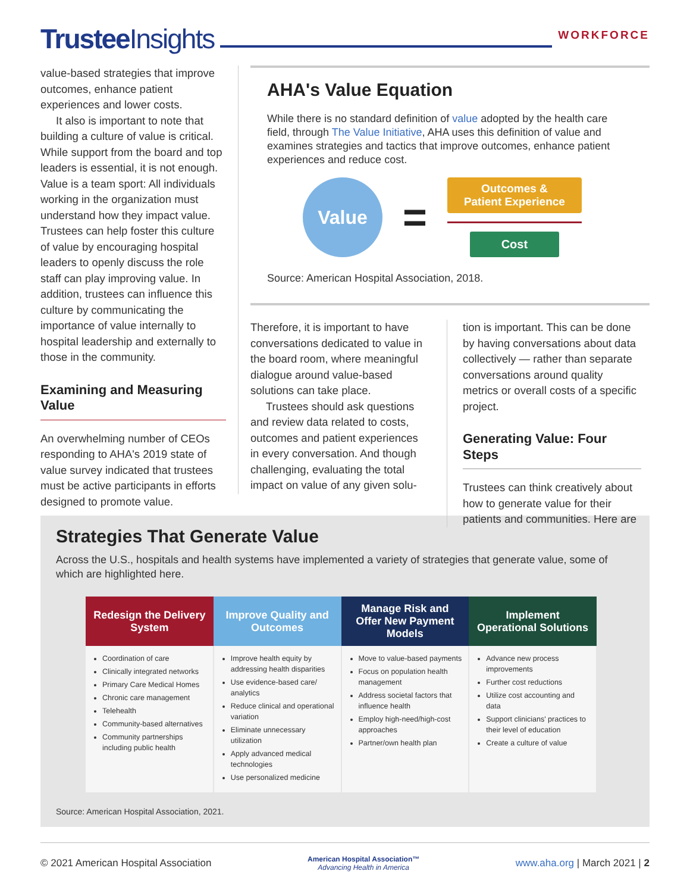Trustee Insights
WORKFORCE
value-based strategies that improve outcomes, enhance patient experiences and lower costs.
It also is important to note that building a culture of value is critical. While support from the board and top leaders is essential, it is not enough. Value is a team sport: All individuals working in the organization must understand how they impact value. Trustees can help foster this culture of value by encouraging hospital leaders to openly discuss the role staff can play improving value. In addition, trustees can influence this culture by communicating the importance of value internally to hospital leadership and externally to those in the community.
Examining and Measuring Value
An overwhelming number of CEOs responding to AHA's 2019 state of value survey indicated that trustees must be active participants in efforts designed to promote value.
AHA's Value Equation
While there is no standard definition of value adopted by the health care field, through The Value Initiative, AHA uses this definition of value and examines strategies and tactics that improve outcomes, enhance patient experiences and reduce cost.
Value
=
Outcomes &
Patient Experience
Cost
Source: American Hospital Association, 2018.
Therefore, it is important to have conversations dedicated to value in the board room, where meaningful dialogue around value-based solutions can take place.
Trustees should ask questions and review data related to costs, outcomes and patient experiences in every conversation. And though challenging, evaluating the total impact on value of any given solu-
tion is important. This can be done by having conversations about data collectively — rather than separate conversations around quality metrics or overall costs of a specific project.
Generating Value: Four Steps
Trustees can think creatively about how to generate value for their patients and communities. Here are
Strategies That Generate Value
Across the U.S., hospitals and health systems have implemented a variety of strategies that generate value, some of which are highlighted here.
| Redesign the Delivery System | Improve Quality and Outcomes | Manage Risk and Offer New Payment Models | Implement Operational Solutions |
| --- | --- | --- | --- |
| Coordination of care Clinically integrated networks Primary Care Medical Homes Chronic care management Telehealth Community-based alternatives Community partnerships including public health | Improve health equity by addressing health disparities Use evidence-based care/ analytics Reduce clinical and operational variation Eliminate unnecessary utilization Apply advanced medical technologies Use personalized medicine | Move to value-based payments Focus on population health management Address societal factors that influence health Employ high-need/high-cost approaches Partner/own health plan | Advance new process improvements Further cost reductions Utilize cost accounting and data Support clinicians' practices to their level of education Create a culture of value |
Source: American Hospital Association, 2021.
© 2021 American Hospital Association American Hospital Association™
Advancing Health in America www.aha.org | March 2021 | 2